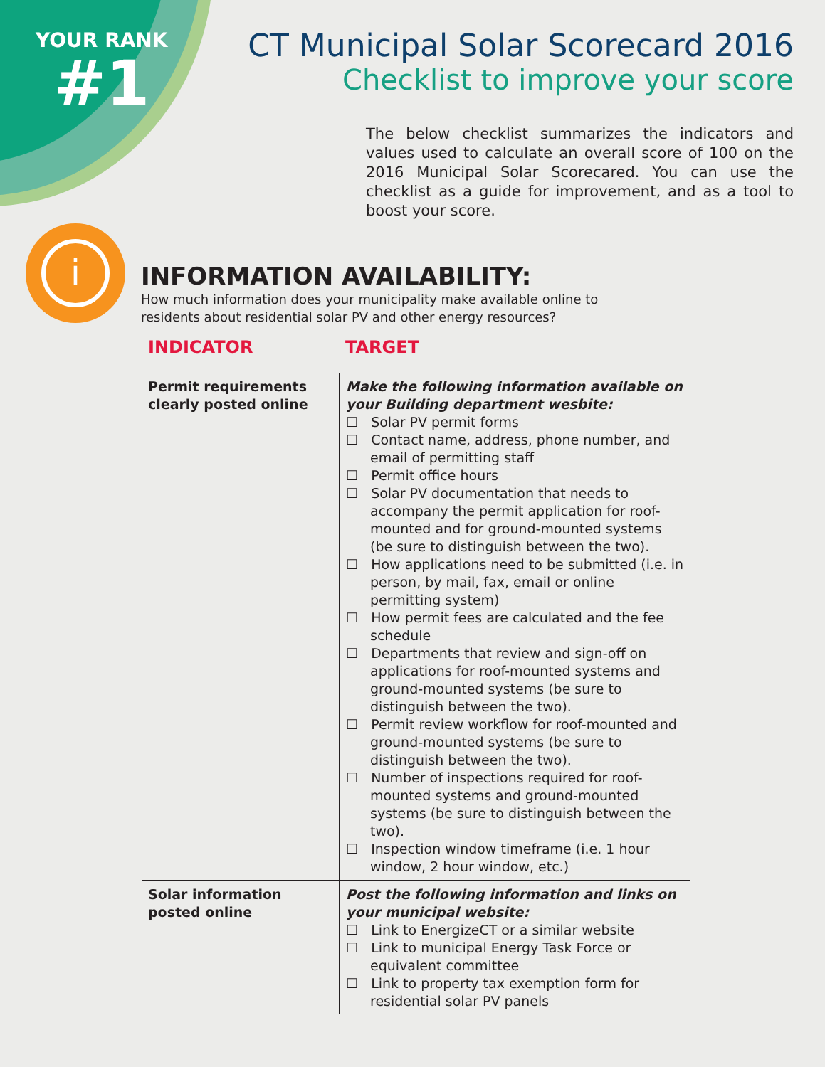YOUR RANK
#1
CT Municipal Solar Scorecard 2016
Checklist to improve your score
The below checklist summarizes the indicators and values used to calculate an overall score of 100 on the 2016 Municipal Solar Scorecared. You can use the checklist as a guide for improvement, and as a tool to boost your score.
i
INFORMATION AVAILABILITY:
How much information does your municipality make available online to
residents about residential solar PV and other energy resources?
| INDICATOR | TARGET |
| --- | --- |
| Permit requirements clearly posted online | Make the following information available on your Building department wesbite: ☐ Solar PV permit forms ☐ Contact name, address, phone number, and email of permitting staff ☐ Permit office hours ☐ Solar PV documentation that needs to accompany the permit application for roof-mounted and for ground-mounted systems (be sure to distinguish between the two). ☐ How applications need to be submitted (i.e. in person, by mail, fax, email or online permitting system) ☐ How permit fees are calculated and the fee schedule ☐ Departments that review and sign-off on applications for roof-mounted systems and ground-mounted systems (be sure to distinguish between the two). ☐ Permit review workflow for roof-mounted and ground-mounted systems (be sure to distinguish between the two). ☐ Number of inspections required for roof-mounted systems and ground-mounted systems (be sure to distinguish between the two). ☐ Inspection window timeframe (i.e. 1 hour window, 2 hour window, etc.) |
| Solar information posted online | Post the following information and links on your municipal website: ☐ Link to EnergizeCT or a similar website ☐ Link to municipal Energy Task Force or equivalent committee ☐ Link to property tax exemption form for residential solar PV panels |